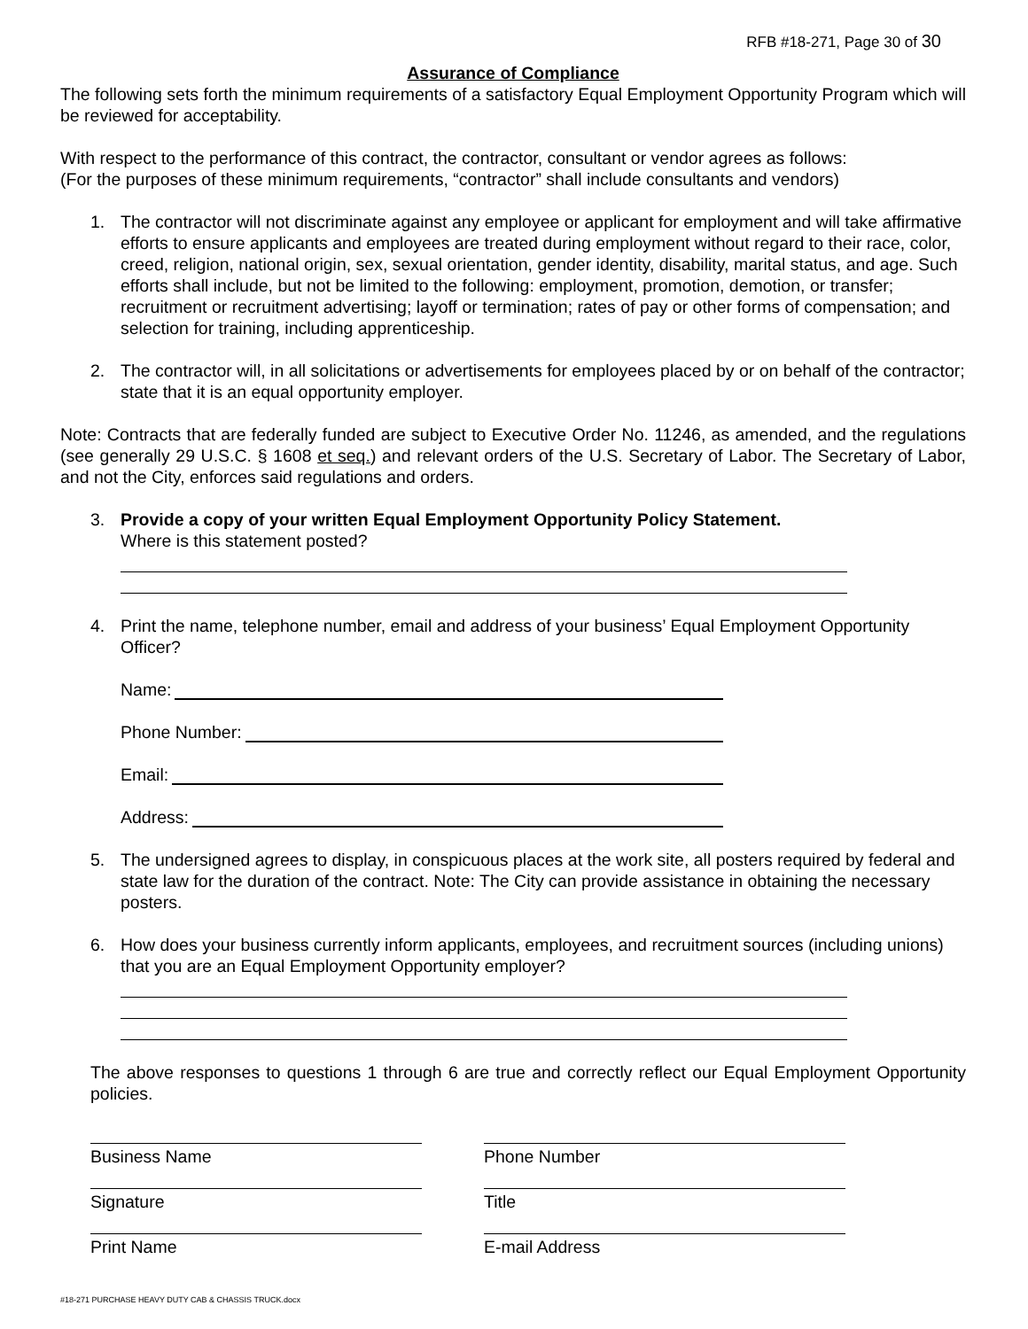RFB #18-271, Page 30 of 30
Assurance of Compliance
The following sets forth the minimum requirements of a satisfactory Equal Employment Opportunity Program which will be reviewed for acceptability.
With respect to the performance of this contract, the contractor, consultant or vendor agrees as follows:
(For the purposes of these minimum requirements, “contractor” shall include consultants and vendors)
1. The contractor will not discriminate against any employee or applicant for employment and will take affirmative efforts to ensure applicants and employees are treated during employment without regard to their race, color, creed, religion, national origin, sex, sexual orientation, gender identity, disability, marital status, and age. Such efforts shall include, but not be limited to the following: employment, promotion, demotion, or transfer; recruitment or recruitment advertising; layoff or termination; rates of pay or other forms of compensation; and selection for training, including apprenticeship.
2. The contractor will, in all solicitations or advertisements for employees placed by or on behalf of the contractor; state that it is an equal opportunity employer.
Note: Contracts that are federally funded are subject to Executive Order No. 11246, as amended, and the regulations (see generally 29 U.S.C. § 1608 et seq.) and relevant orders of the U.S. Secretary of Labor. The Secretary of Labor, and not the City, enforces said regulations and orders.
3. Provide a copy of your written Equal Employment Opportunity Policy Statement.
Where is this statement posted?
4. Print the name, telephone number, email and address of your business’ Equal Employment Opportunity Officer?
Name:
Phone Number:
Email:
Address:
5. The undersigned agrees to display, in conspicuous places at the work site, all posters required by federal and state law for the duration of the contract. Note: The City can provide assistance in obtaining the necessary posters.
6. How does your business currently inform applicants, employees, and recruitment sources (including unions) that you are an Equal Employment Opportunity employer?
The above responses to questions 1 through 6 are true and correctly reflect our Equal Employment Opportunity policies.
Business Name Phone Number
Signature Title
Print Name E-mail Address
#18-271 PURCHASE HEAVY DUTY CAB & CHASSIS TRUCK.docx